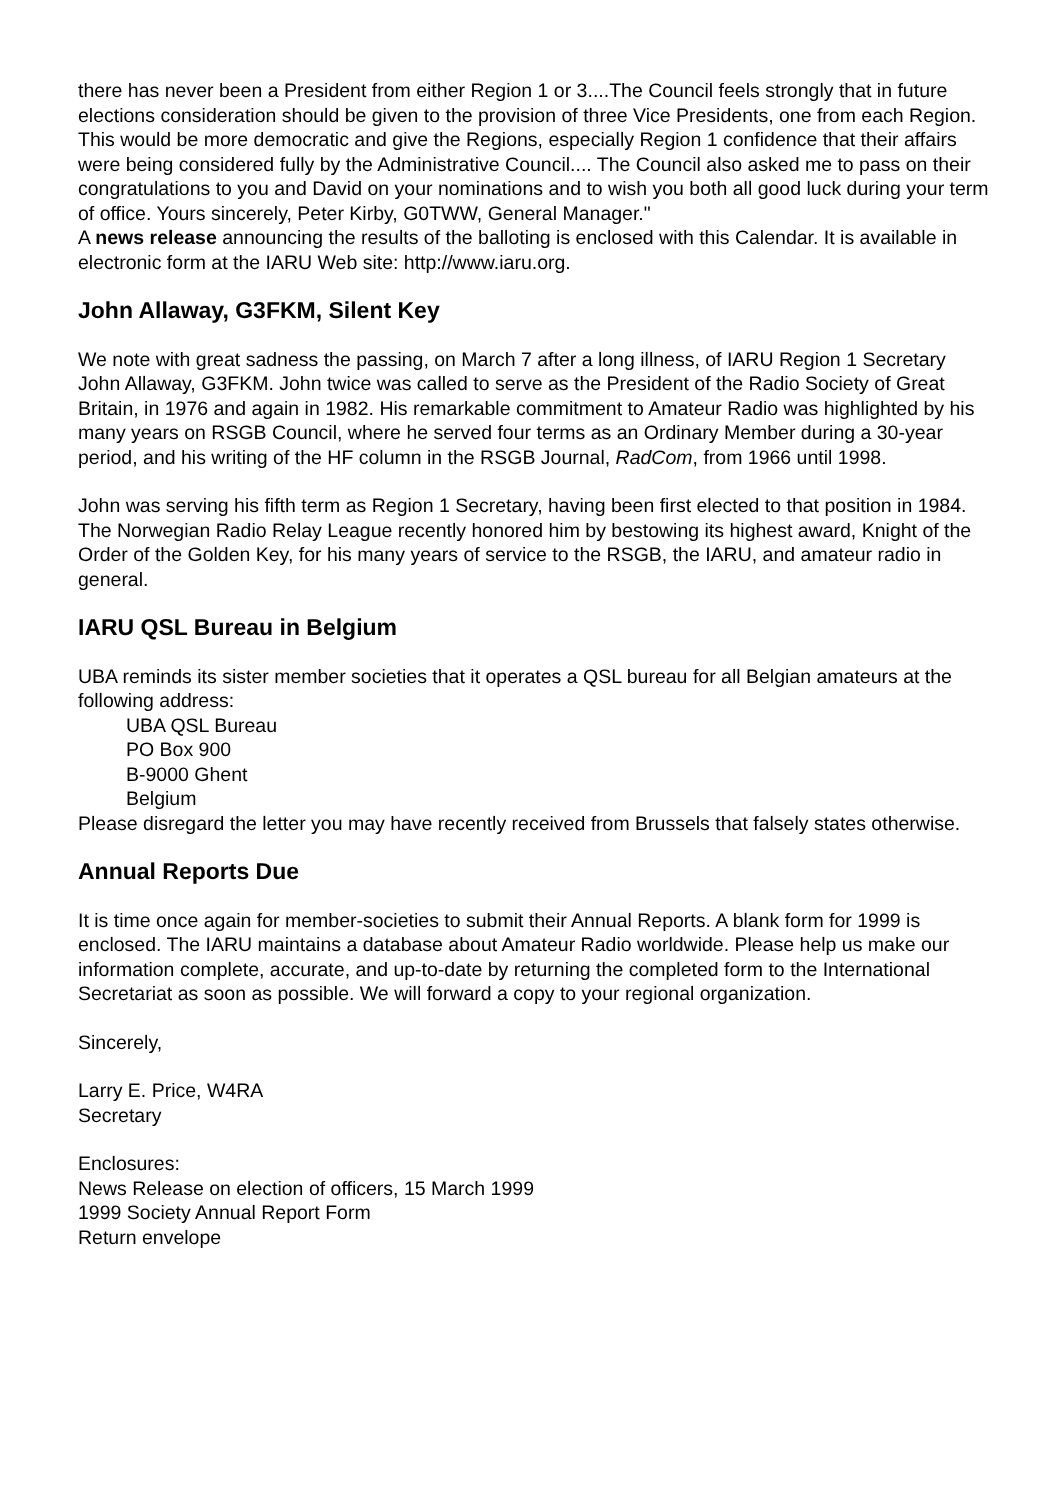there has never been a President from either Region 1 or 3....The Council feels strongly that in future elections consideration should be given to the provision of three Vice Presidents, one from each Region. This would be more democratic and give the Regions, especially Region 1 confidence that their affairs were being considered fully by the Administrative Council.... The Council also asked me to pass on their congratulations to you and David on your nominations and to wish you both all good luck during your term of office. Yours sincerely, Peter Kirby, G0TWW, General Manager."
A news release announcing the results of the balloting is enclosed with this Calendar. It is available in electronic form at the IARU Web site: http://www.iaru.org.
John Allaway, G3FKM, Silent Key
We note with great sadness the passing, on March 7 after a long illness, of IARU Region 1 Secretary John Allaway, G3FKM. John twice was called to serve as the President of the Radio Society of Great Britain, in 1976 and again in 1982. His remarkable commitment to Amateur Radio was highlighted by his many years on RSGB Council, where he served four terms as an Ordinary Member during a 30-year period, and his writing of the HF column in the RSGB Journal, RadCom, from 1966 until 1998.
John was serving his fifth term as Region 1 Secretary, having been first elected to that position in 1984. The Norwegian Radio Relay League recently honored him by bestowing its highest award, Knight of the Order of the Golden Key, for his many years of service to the RSGB, the IARU, and amateur radio in general.
IARU QSL Bureau in Belgium
UBA reminds its sister member societies that it operates a QSL bureau for all Belgian amateurs at the following address:
UBA QSL Bureau
PO Box 900
B-9000 Ghent
Belgium
Please disregard the letter you may have recently received from Brussels that falsely states otherwise.
Annual Reports Due
It is time once again for member-societies to submit their Annual Reports. A blank form for 1999 is enclosed. The IARU maintains a database about Amateur Radio worldwide. Please help us make our information complete, accurate, and up-to-date by returning the completed form to the International Secretariat as soon as possible. We will forward a copy to your regional organization.
Sincerely,
Larry E. Price, W4RA
Secretary
Enclosures:
News Release on election of officers, 15 March 1999
1999 Society Annual Report Form
Return envelope